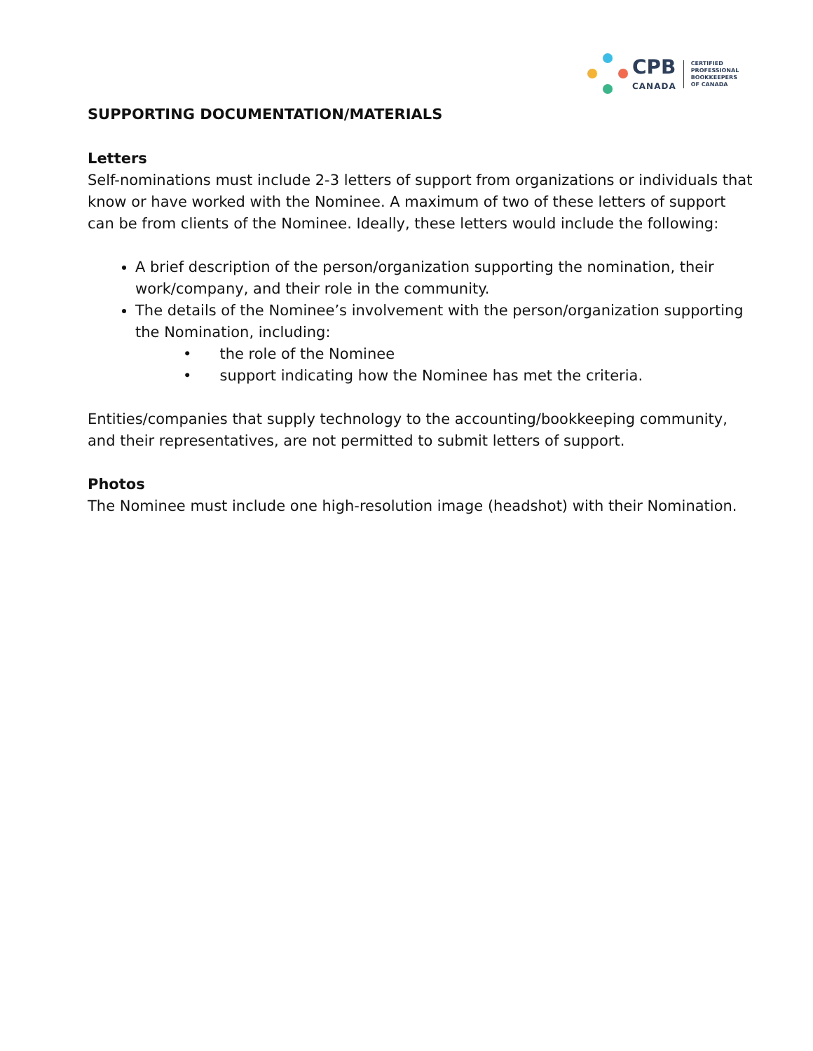CPB
CANADA
CERTIFIED
PROFESSIONAL
BOOKKEEPERS
OF CANADA
SUPPORTING DOCUMENTATION/MATERIALS
Letters
Self-nominations must include 2-3 letters of support from organizations or individuals that know or have worked with the Nominee. A maximum of two of these letters of support can be from clients of the Nominee. Ideally, these letters would include the following:
A brief description of the person/organization supporting the nomination, their work/company, and their role in the community.
The details of the Nominee’s involvement with the person/organization supporting the Nomination, including:
• the role of the Nominee
• support indicating how the Nominee has met the criteria.
Entities/companies that supply technology to the accounting/bookkeeping community, and their representatives, are not permitted to submit letters of support.
Photos
The Nominee must include one high-resolution image (headshot) with their Nomination.